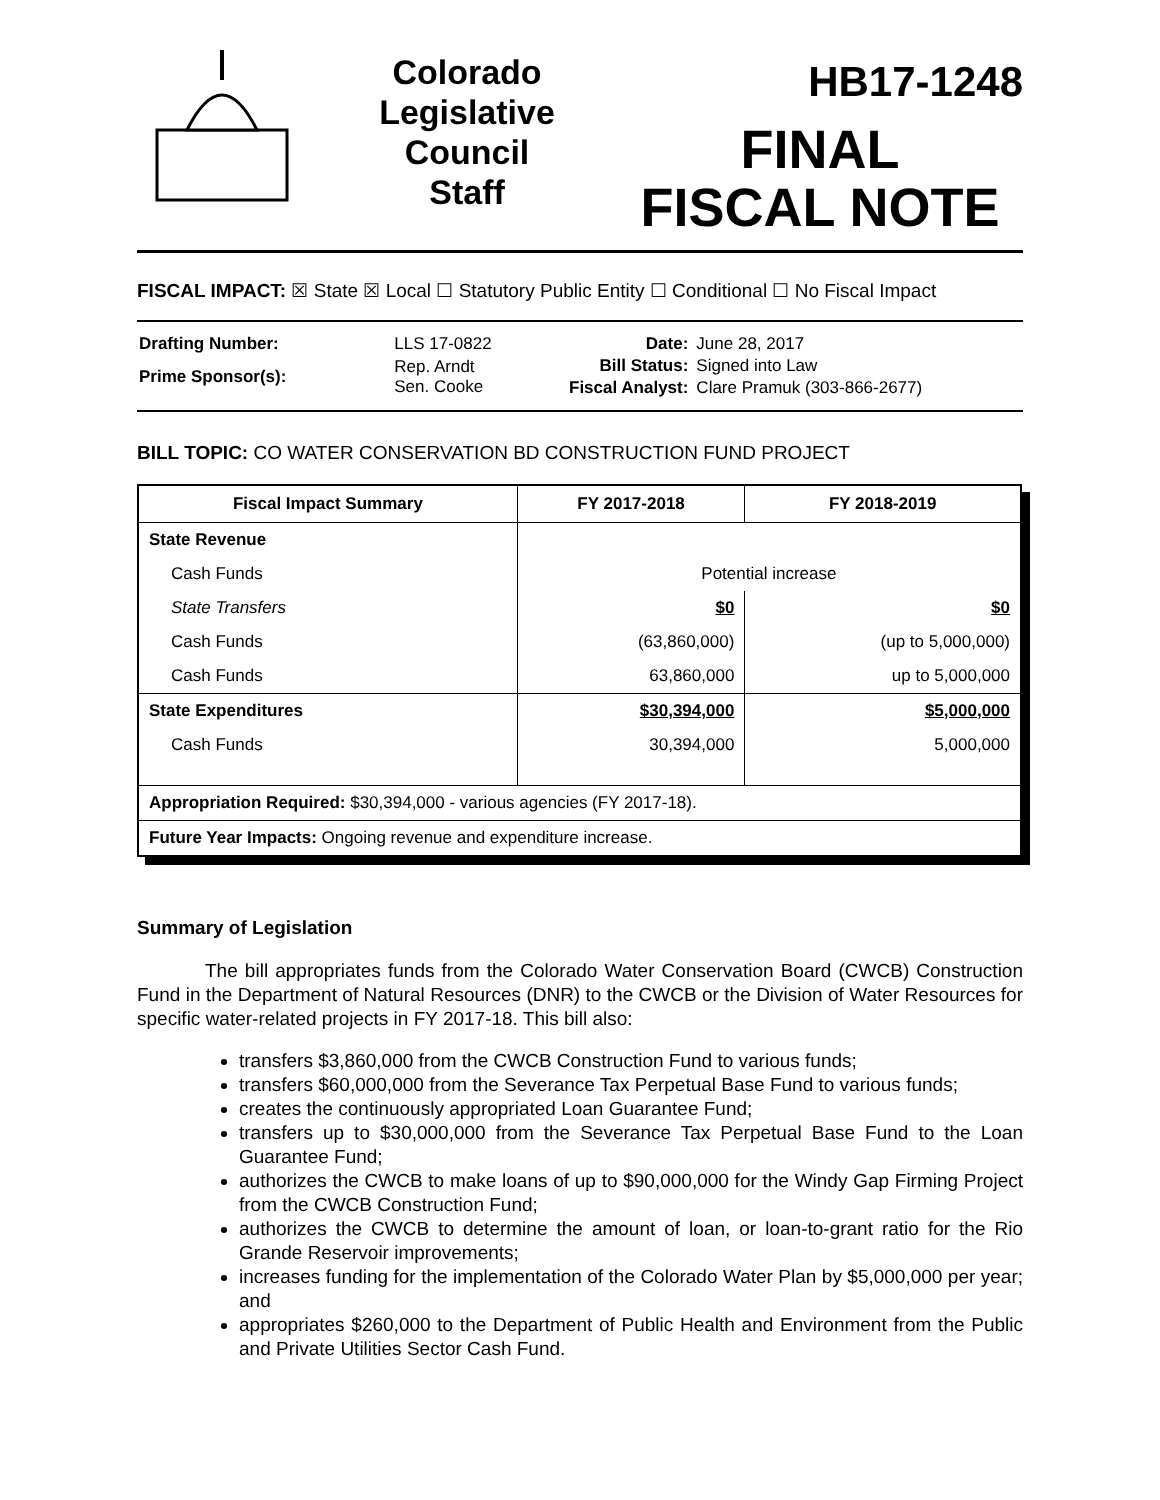Colorado
Legislative
Council
Staff
HB17-1248
FINAL
FISCAL NOTE
FISCAL IMPACT: ☒ State ☒ Local ☐ Statutory Public Entity ☐ Conditional ☐ No Fiscal Impact
| Drafting Number: | LLS 17-0822 |
| Prime Sponsor(s): | Rep. Arndt Sen. Cooke |
| Date: | June 28, 2017 |
| Bill Status: | Signed into Law |
| Fiscal Analyst: | Clare Pramuk (303-866-2677) |
BILL TOPIC: CO WATER CONSERVATION BD CONSTRUCTION FUND PROJECT
| Fiscal Impact Summary | FY 2017-2018 | FY 2018-2019 |
| --- | --- | --- |
| State Revenue | | |
| Cash Funds | Potential increase | |
| State Transfers | $0 | $0 |
| Cash Funds | (63,860,000) | (up to 5,000,000) |
| Cash Funds | 63,860,000 | up to 5,000,000 |
| State Expenditures | $30,394,000 | $5,000,000 |
| Cash Funds | 30,394,000 | 5,000,000 |
| Appropriation Required: $30,394,000 - various agencies (FY 2017-18). | | |
| Future Year Impacts: Ongoing revenue and expenditure increase. | | |
Summary of Legislation
The bill appropriates funds from the Colorado Water Conservation Board (CWCB) Construction Fund in the Department of Natural Resources (DNR) to the CWCB or the Division of Water Resources for specific water-related projects in FY 2017-18. This bill also:
transfers $3,860,000 from the CWCB Construction Fund to various funds;
transfers $60,000,000 from the Severance Tax Perpetual Base Fund to various funds;
creates the continuously appropriated Loan Guarantee Fund;
transfers up to $30,000,000 from the Severance Tax Perpetual Base Fund to the Loan Guarantee Fund;
authorizes the CWCB to make loans of up to $90,000,000 for the Windy Gap Firming Project from the CWCB Construction Fund;
authorizes the CWCB to determine the amount of loan, or loan-to-grant ratio for the Rio Grande Reservoir improvements;
increases funding for the implementation of the Colorado Water Plan by $5,000,000 per year; and
appropriates $260,000 to the Department of Public Health and Environment from the Public and Private Utilities Sector Cash Fund.